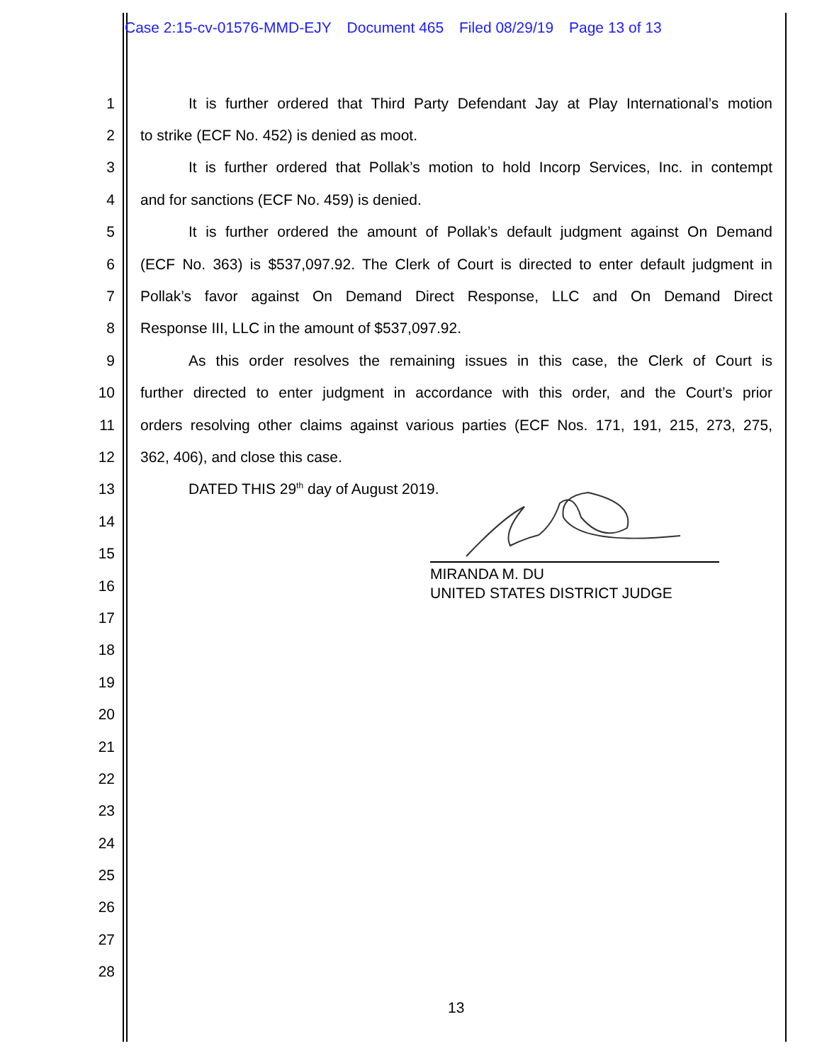Case 2:15-cv-01576-MMD-EJY Document 465 Filed 08/29/19 Page 13 of 13
1
It is further ordered that Third Party Defendant Jay at Play International’s motion
2 to strike (ECF No. 452) is denied as moot.
3
It is further ordered that Pollak’s motion to hold Incorp Services, Inc. in contempt
4 and for sanctions (ECF No. 459) is denied.
5
It is further ordered the amount of Pollak’s default judgment against On Demand
6
(ECF No. 363) is $537,097.92. The Clerk of Court is directed to enter default judgment in
7
Pollak’s favor against On Demand Direct Response, LLC and On Demand Direct
8 Response III, LLC in the amount of $537,097.92.
9
As this order resolves the remaining issues in this case, the Clerk of Court is
10
further directed to enter judgment in accordance with this order, and the Court’s prior
11
orders resolving other claims against various parties (ECF Nos. 171, 191, 215, 273, 275,
12 362, 406), and close this case.
13 DATED THIS 29<sup>th</sup> day of August 2019.
14
15
16
17
18
19
20
21
22
23
24
25
26
27
28
MIRANDA M. DU
UNITED STATES DISTRICT JUDGE
13